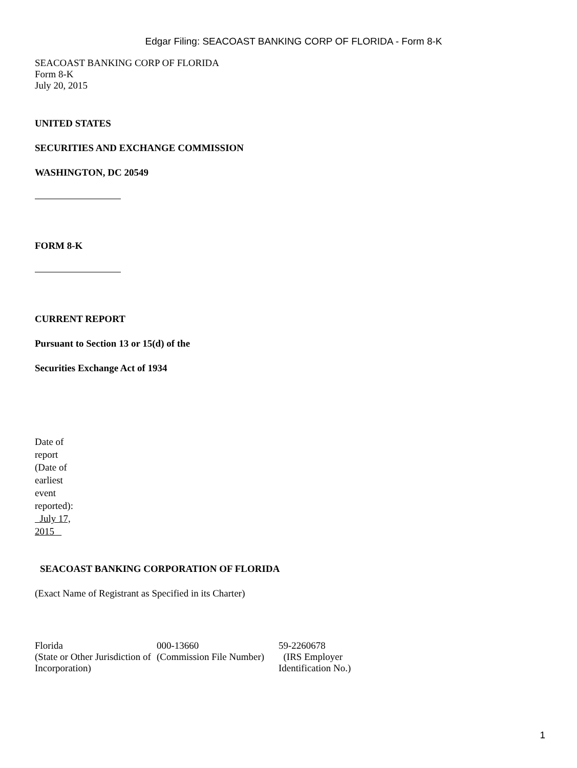Edgar Filing: SEACOAST BANKING CORP OF FLORIDA - Form 8-K
SEACOAST BANKING CORP OF FLORIDA
Form 8-K
July 20, 2015
UNITED STATES
SECURITIES AND EXCHANGE COMMISSION
WASHINGTON, DC 20549
FORM 8-K
CURRENT REPORT
Pursuant to Section 13 or 15(d) of the
Securities Exchange Act of 1934
Date of report (Date of earliest event reported): July 17, 2015
SEACOAST BANKING CORPORATION OF FLORIDA
(Exact Name of Registrant as Specified in its Charter)
| Florida (State or Other Jurisdiction of Incorporation) | 000-13660 (Commission File Number) | 59-2260678 (IRS Employer Identification No.) |
1